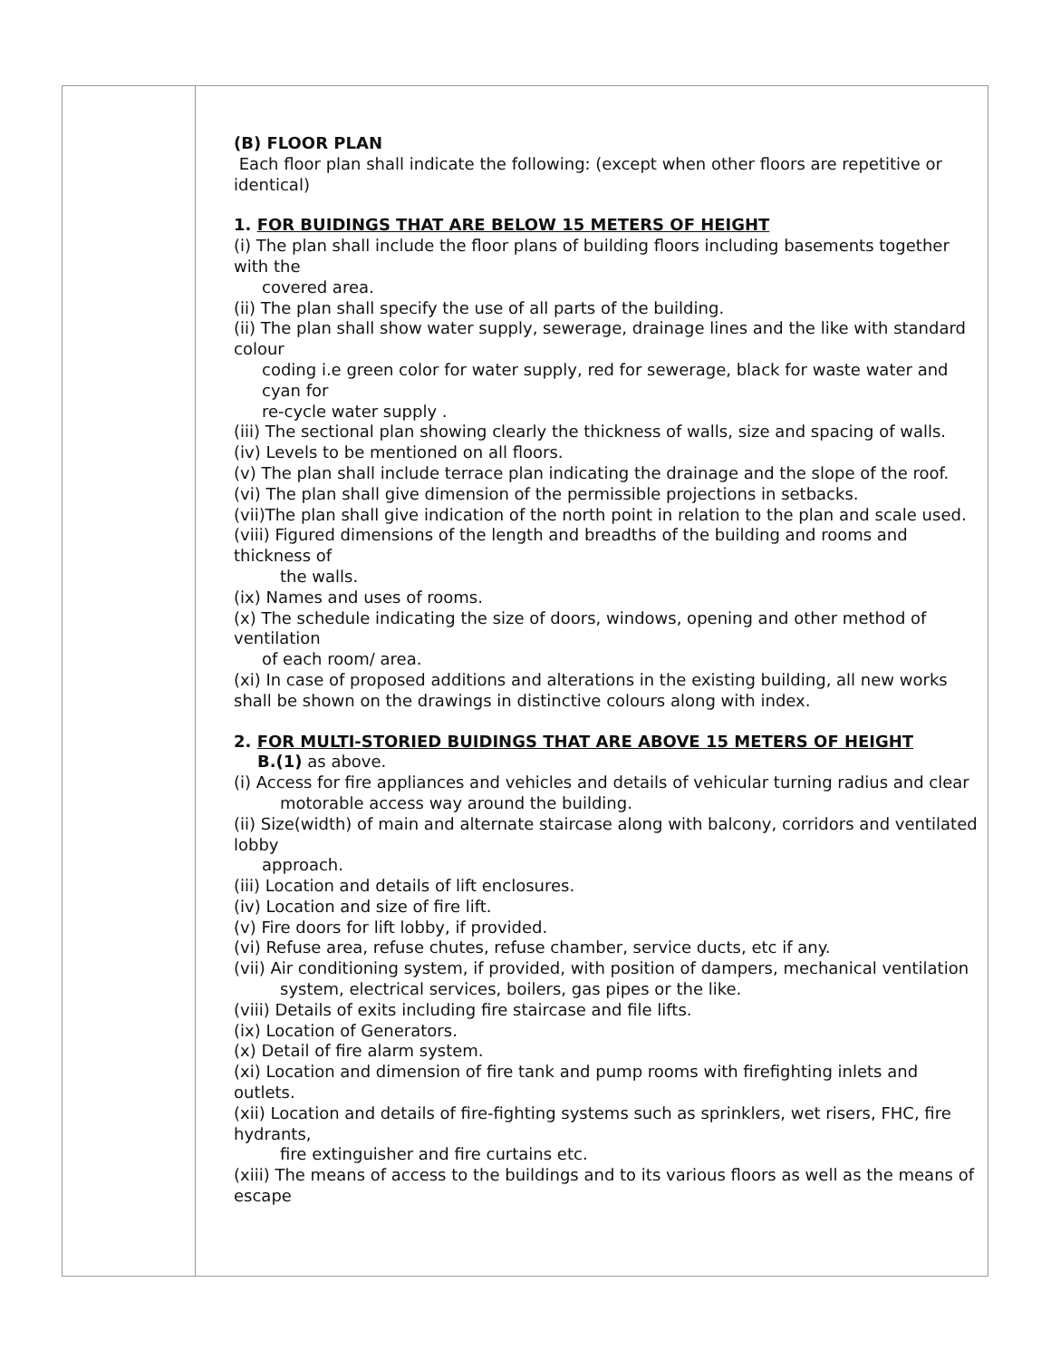| | (B) FLOOR PLAN Each floor plan shall indicate the following: (except when other floors are repetitive or identical) 1. FOR BUIDINGS THAT ARE BELOW 15 METERS OF HEIGHT (i) The plan shall include the floor plans of building floors including basements together with the covered area. (ii) The plan shall specify the use of all parts of the building. (ii) The plan shall show water supply, sewerage, drainage lines and the like with standard colour coding i.e green color for water supply, red for sewerage, black for waste water and cyan for re-cycle water supply . (iii) The sectional plan showing clearly the thickness of walls, size and spacing of walls. (iv) Levels to be mentioned on all floors. (v) The plan shall include terrace plan indicating the drainage and the slope of the roof. (vi) The plan shall give dimension of the permissible projections in setbacks. (vii)The plan shall give indication of the north point in relation to the plan and scale used. (viii) Figured dimensions of the length and breadths of the building and rooms and thickness of the walls. (ix) Names and uses of rooms. (x) The schedule indicating the size of doors, windows, opening and other method of ventilation of each room/ area. (xi) In case of proposed additions and alterations in the existing building, all new works shall be shown on the drawings in distinctive colours along with index. 2. FOR MULTI-STORIED BUIDINGS THAT ARE ABOVE 15 METERS OF HEIGHT B.(1) as above. (i) Access for fire appliances and vehicles and details of vehicular turning radius and clear motorable access way around the building. (ii) Size(width) of main and alternate staircase along with balcony, corridors and ventilated lobby approach. (iii) Location and details of lift enclosures. (iv) Location and size of fire lift. (v) Fire doors for lift lobby, if provided. (vi) Refuse area, refuse chutes, refuse chamber, service ducts, etc if any. (vii) Air conditioning system, if provided, with position of dampers, mechanical ventilation system, electrical services, boilers, gas pipes or the like. (viii) Details of exits including fire staircase and file lifts. (ix) Location of Generators. (x) Detail of fire alarm system. (xi) Location and dimension of fire tank and pump rooms with firefighting inlets and outlets. (xii) Location and details of fire-fighting systems such as sprinklers, wet risers, FHC, fire hydrants, fire extinguisher and fire curtains etc. (xiii) The means of access to the buildings and to its various floors as well as the means of escape |